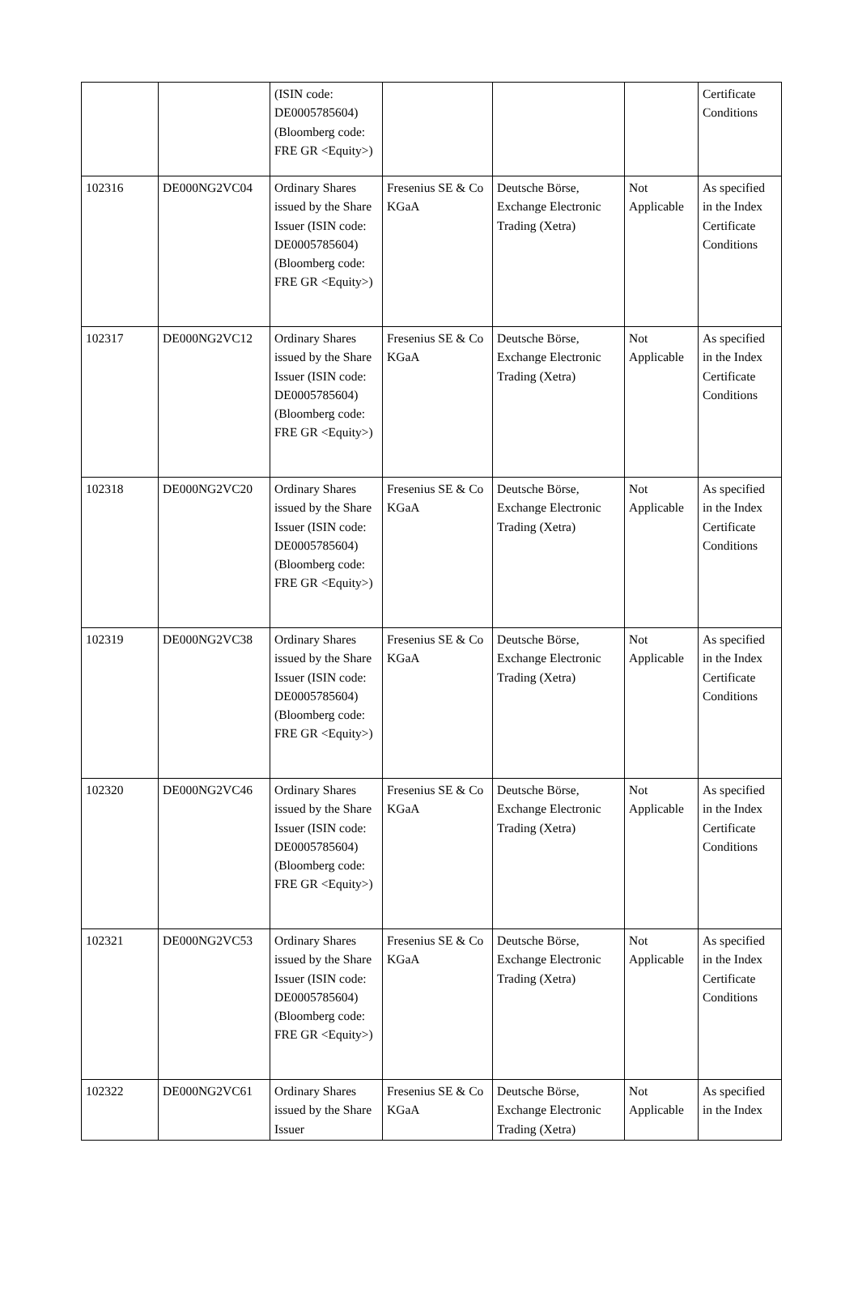| | | (ISIN code: DE0005785604) (Bloomberg code: FRE GR <Equity>) | | | | Certificate Conditions |
| 102316 | DE000NG2VC04 | Ordinary Shares issued by the Share Issuer (ISIN code: DE0005785604) (Bloomberg code: FRE GR <Equity>) | Fresenius SE & Co KGaA | Deutsche Börse, Exchange Electronic Trading (Xetra) | Not Applicable | As specified in the Index Certificate Conditions |
| 102317 | DE000NG2VC12 | Ordinary Shares issued by the Share Issuer (ISIN code: DE0005785604) (Bloomberg code: FRE GR <Equity>) | Fresenius SE & Co KGaA | Deutsche Börse, Exchange Electronic Trading (Xetra) | Not Applicable | As specified in the Index Certificate Conditions |
| 102318 | DE000NG2VC20 | Ordinary Shares issued by the Share Issuer (ISIN code: DE0005785604) (Bloomberg code: FRE GR <Equity>) | Fresenius SE & Co KGaA | Deutsche Börse, Exchange Electronic Trading (Xetra) | Not Applicable | As specified in the Index Certificate Conditions |
| 102319 | DE000NG2VC38 | Ordinary Shares issued by the Share Issuer (ISIN code: DE0005785604) (Bloomberg code: FRE GR <Equity>) | Fresenius SE & Co KGaA | Deutsche Börse, Exchange Electronic Trading (Xetra) | Not Applicable | As specified in the Index Certificate Conditions |
| 102320 | DE000NG2VC46 | Ordinary Shares issued by the Share Issuer (ISIN code: DE0005785604) (Bloomberg code: FRE GR <Equity>) | Fresenius SE & Co KGaA | Deutsche Börse, Exchange Electronic Trading (Xetra) | Not Applicable | As specified in the Index Certificate Conditions |
| 102321 | DE000NG2VC53 | Ordinary Shares issued by the Share Issuer (ISIN code: DE0005785604) (Bloomberg code: FRE GR <Equity>) | Fresenius SE & Co KGaA | Deutsche Börse, Exchange Electronic Trading (Xetra) | Not Applicable | As specified in the Index Certificate Conditions |
| 102322 | DE000NG2VC61 | Ordinary Shares issued by the Share Issuer | Fresenius SE & Co KGaA | Deutsche Börse, Exchange Electronic Trading (Xetra) | Not Applicable | As specified in the Index |